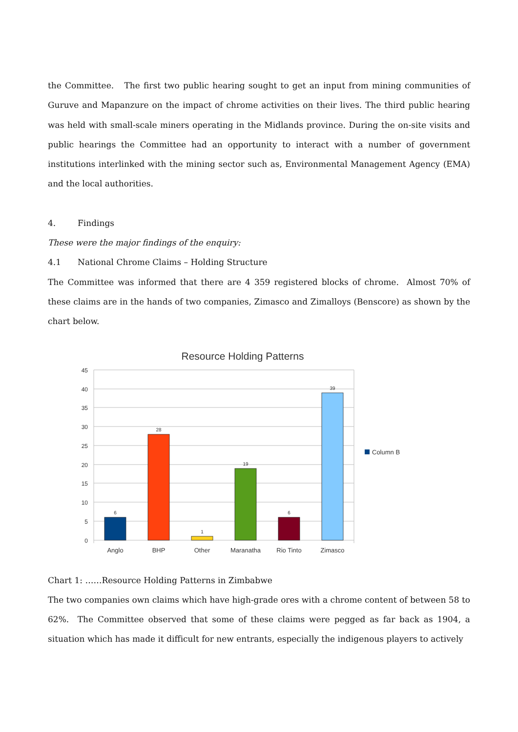the Committee. The first two public hearing sought to get an input from mining communities of Guruve and Mapanzure on the impact of chrome activities on their lives. The third public hearing was held with small-scale miners operating in the Midlands province. During the on-site visits and public hearings the Committee had an opportunity to interact with a number of government institutions interlinked with the mining sector such as, Environmental Management Agency (EMA) and the local authorities.
4. Findings
These were the major findings of the enquiry:
4.1 National Chrome Claims – Holding Structure
The Committee was informed that there are 4 359 registered blocks of chrome. Almost 70% of these claims are in the hands of two companies, Zimasco and Zimalloys (Benscore) as shown by the chart below.
Resource Holding Patterns
45
40
35
30
25
20
15
10
5
0
6
28
1
19
6
39
Anglo
BHP
Other
Maranatha
Rio Tinto
Zimasco
Column B
Chart 1: ……Resource Holding Patterns in Zimbabwe
The two companies own claims which have high-grade ores with a chrome content of between 58 to 62%. The Committee observed that some of these claims were pegged as far back as 1904, a situation which has made it difficult for new entrants, especially the indigenous players to actively